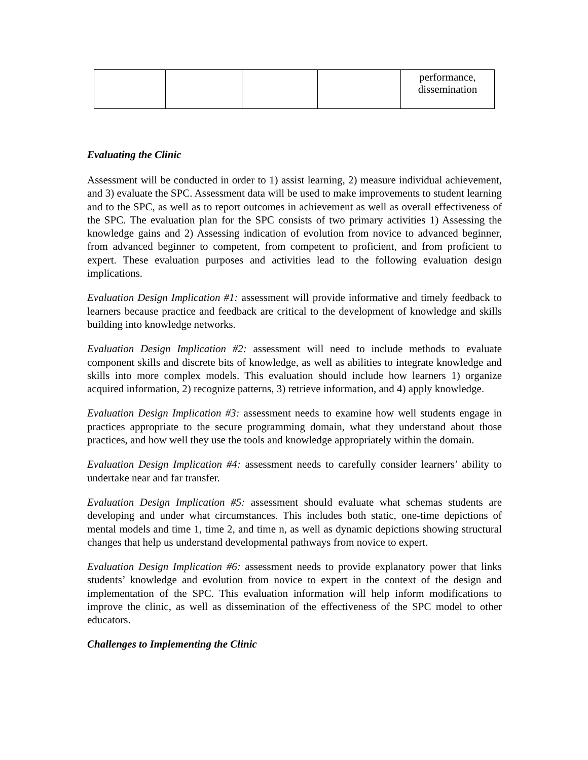| | | | | performance, dissemination |
Evaluating the Clinic
Assessment will be conducted in order to 1) assist learning, 2) measure individual achievement, and 3) evaluate the SPC. Assessment data will be used to make improvements to student learning and to the SPC, as well as to report outcomes in achievement as well as overall effectiveness of the SPC. The evaluation plan for the SPC consists of two primary activities 1) Assessing the knowledge gains and 2) Assessing indication of evolution from novice to advanced beginner, from advanced beginner to competent, from competent to proficient, and from proficient to expert. These evaluation purposes and activities lead to the following evaluation design implications.
Evaluation Design Implication #1: assessment will provide informative and timely feedback to learners because practice and feedback are critical to the development of knowledge and skills building into knowledge networks.
Evaluation Design Implication #2: assessment will need to include methods to evaluate component skills and discrete bits of knowledge, as well as abilities to integrate knowledge and skills into more complex models. This evaluation should include how learners 1) organize acquired information, 2) recognize patterns, 3) retrieve information, and 4) apply knowledge.
Evaluation Design Implication #3: assessment needs to examine how well students engage in practices appropriate to the secure programming domain, what they understand about those practices, and how well they use the tools and knowledge appropriately within the domain.
Evaluation Design Implication #4: assessment needs to carefully consider learners’ ability to undertake near and far transfer.
Evaluation Design Implication #5: assessment should evaluate what schemas students are developing and under what circumstances. This includes both static, one-time depictions of mental models and time 1, time 2, and time n, as well as dynamic depictions showing structural changes that help us understand developmental pathways from novice to expert.
Evaluation Design Implication #6: assessment needs to provide explanatory power that links students’ knowledge and evolution from novice to expert in the context of the design and implementation of the SPC. This evaluation information will help inform modifications to improve the clinic, as well as dissemination of the effectiveness of the SPC model to other educators.
Challenges to Implementing the Clinic